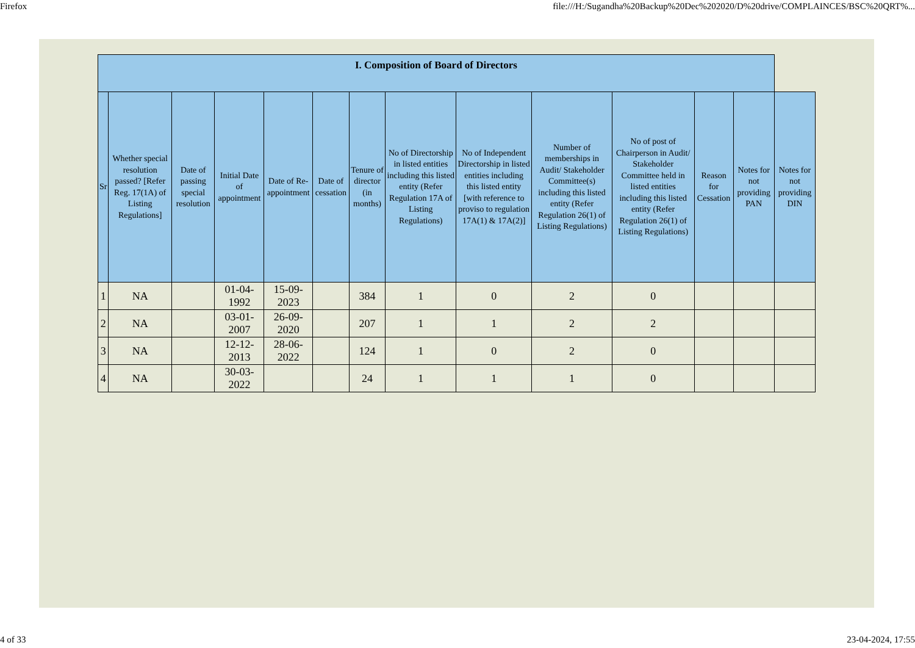Firefox file:///H:/Sugandha%20Backup%20Dec%202020/D%20drive/COMPLAINCES/BSC%20QRT%...
| I. Composition of Board of Directors | | | | | | | | | | | | | |
| --- | --- | --- | --- | --- | --- | --- | --- | --- | --- | --- | --- | --- | --- |
| Sr | Whether special resolution passed? [Refer Reg. 17(1A) of Listing Regulations] | Date of passing special resolution | Initial Date of appointment | Date of Re-appointment | Date of cessation | Tenure of director (in months) | No of Directorship in listed entities including this listed entity (Refer Regulation 17A of Listing Regulations) | No of Independent Directorship in listed entities including this listed entity [with reference to proviso to regulation 17A(1) & 17A(2)] | Number of memberships in Audit/ Stakeholder Committee(s) including this listed entity (Refer Regulation 26(1) of Listing Regulations) | No of post of Chairperson in Audit/ Stakeholder Committee held in listed entities including this listed entity (Refer Regulation 26(1) of Listing Regulations) | Reason for Cessation | Notes for not providing PAN | Notes for not providing DIN |
| 1 | NA | | 01-04-1992 | 15-09-2023 | | 384 | 1 | 0 | 2 | 0 | | | |
| 2 | NA | | 03-01-2007 | 26-09-2020 | | 207 | 1 | 1 | 2 | 2 | | | |
| 3 | NA | | 12-12-2013 | 28-06-2022 | | 124 | 1 | 0 | 2 | 0 | | | |
| 4 | NA | | 30-03-2022 | | | 24 | 1 | 1 | 1 | 0 | | | |
4 of 33 23-04-2024, 17:55